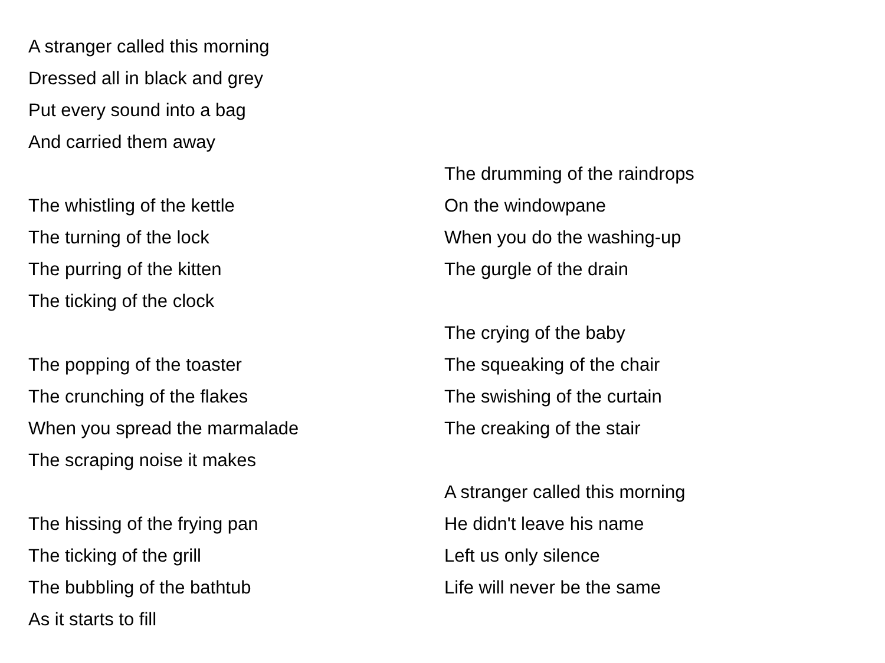A stranger called this morning
Dressed all in black and grey
Put every sound into a bag
And carried them away
The whistling of the kettle
The turning of the lock
The purring of the kitten
The ticking of the clock
The popping of the toaster
The crunching of the flakes
When you spread the marmalade
The scraping noise it makes
The hissing of the frying pan
The ticking of the grill
The bubbling of the bathtub
As it starts to fill
The drumming of the raindrops
On the windowpane
When you do the washing-up
The gurgle of the drain
The crying of the baby
The squeaking of the chair
The swishing of the curtain
The creaking of the stair
A stranger called this morning
He didn't leave his name
Left us only silence
Life will never be the same